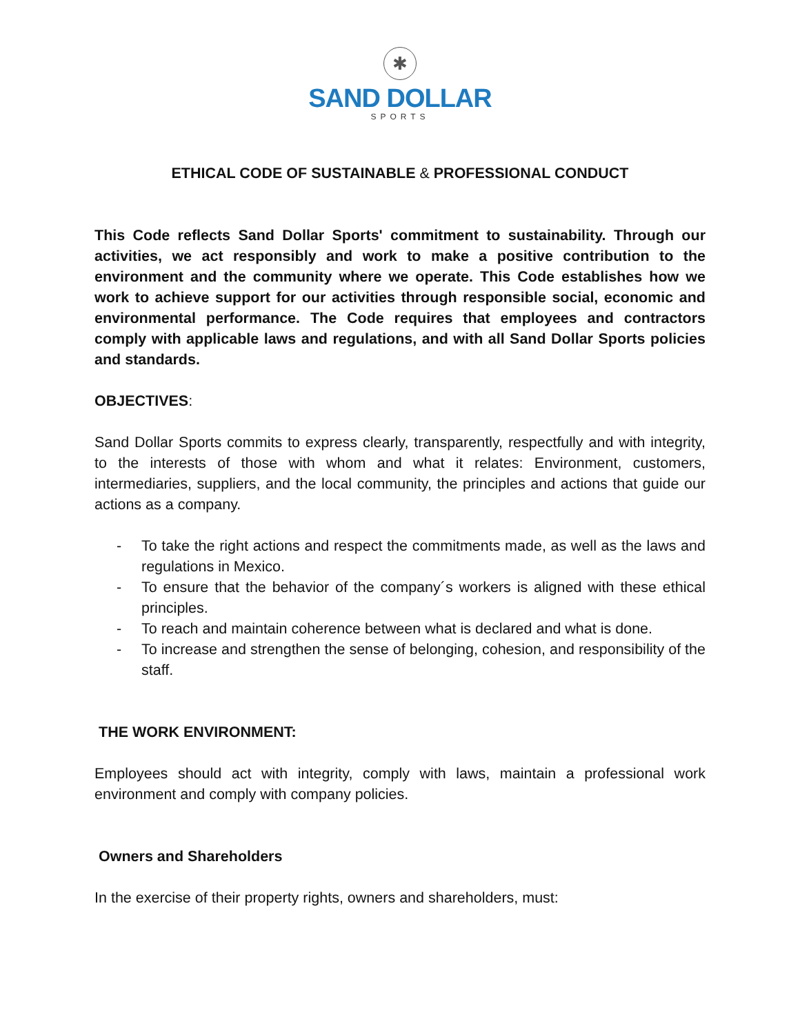✱
SAND DOLLAR
SPORTS
ETHICAL CODE OF SUSTAINABLE & PROFESSIONAL CONDUCT
This Code reflects Sand Dollar Sports' commitment to sustainability. Through our activities, we act responsibly and work to make a positive contribution to the environment and the community where we operate. This Code establishes how we work to achieve support for our activities through responsible social, economic and environmental performance. The Code requires that employees and contractors comply with applicable laws and regulations, and with all Sand Dollar Sports policies and standards.
OBJECTIVES:
Sand Dollar Sports commits to express clearly, transparently, respectfully and with integrity, to the interests of those with whom and what it relates: Environment, customers, intermediaries, suppliers, and the local community, the principles and actions that guide our actions as a company.
- To take the right actions and respect the commitments made, as well as the laws and regulations in Mexico.
- To ensure that the behavior of the company´s workers is aligned with these ethical principles.
- To reach and maintain coherence between what is declared and what is done.
- To increase and strengthen the sense of belonging, cohesion, and responsibility of the staff.
THE WORK ENVIRONMENT:
Employees should act with integrity, comply with laws, maintain a professional work environment and comply with company policies.
Owners and Shareholders
In the exercise of their property rights, owners and shareholders, must: